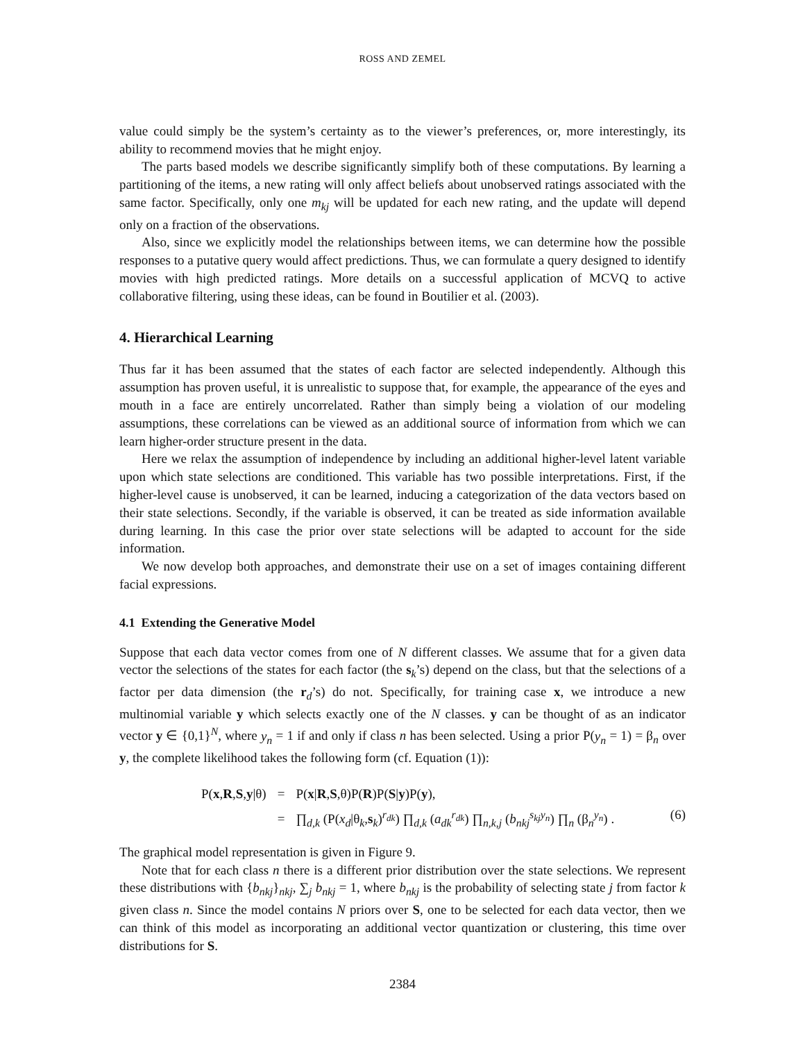ROSS AND ZEMEL
value could simply be the system’s certainty as to the viewer’s preferences, or, more interestingly, its ability to recommend movies that he might enjoy.
The parts based models we describe significantly simplify both of these computations. By learning a partitioning of the items, a new rating will only affect beliefs about unobserved ratings associated with the same factor. Specifically, only one m<sub>kj</sub> will be updated for each new rating, and the update will depend only on a fraction of the observations.
Also, since we explicitly model the relationships between items, we can determine how the possible responses to a putative query would affect predictions. Thus, we can formulate a query designed to identify movies with high predicted ratings. More details on a successful application of MCVQ to active collaborative filtering, using these ideas, can be found in Boutilier et al. (2003).
4. Hierarchical Learning
Thus far it has been assumed that the states of each factor are selected independently. Although this assumption has proven useful, it is unrealistic to suppose that, for example, the appearance of the eyes and mouth in a face are entirely uncorrelated. Rather than simply being a violation of our modeling assumptions, these correlations can be viewed as an additional source of information from which we can learn higher-order structure present in the data.
Here we relax the assumption of independence by including an additional higher-level latent variable upon which state selections are conditioned. This variable has two possible interpretations. First, if the higher-level cause is unobserved, it can be learned, inducing a categorization of the data vectors based on their state selections. Secondly, if the variable is observed, it can be treated as side information available during learning. In this case the prior over state selections will be adapted to account for the side information.
We now develop both approaches, and demonstrate their use on a set of images containing different facial expressions.
4.1 Extending the Generative Model
Suppose that each data vector comes from one of N different classes. We assume that for a given data vector the selections of the states for each factor (the s<sub>k</sub>’s) depend on the class, but that the selections of a factor per data dimension (the r<sub>d</sub>’s) do not. Specifically, for training case x, we introduce a new multinomial variable y which selects exactly one of the N classes. y can be thought of as an indicator vector y ∈ {0,1}<sup>N</sup>, where y<sub>n</sub> = 1 if and only if class n has been selected. Using a prior P(y<sub>n</sub> = 1) = β<sub>n</sub> over y, the complete likelihood takes the following form (cf. Equation (1)):
| P( x , R , S , y /θ) | = | P( x / R , S ,θ)P( R )P( S / y )P( y ), |
| | = | ∏<sub>d,k</sub> (P( x<sub>d</sub> /θ<sub>k</sub>, s<sub>k</sub>)<sup>r<sub>dk</sub></sup>) ∏<sub>d,k</sub> ( a<sub>dk</sub><sup>r<sub>dk</sub></sup>) ∏<sub>n,k,j</sub> ( b<sub>nkj</sub><sup>s<sub>kj</sub>y<sub>n</sub></sup>) ∏<sub>n</sub> (β<sub>n</sub><sup>y<sub>n</sub></sup>) . |
(6)
The graphical model representation is given in Figure 9.
Note that for each class n there is a different prior distribution over the state selections. We represent these distributions with {b<sub>nkj</sub>}<sub>nkj</sub>, ∑<sub>j</sub> b<sub>nkj</sub> = 1, where b<sub>nkj</sub> is the probability of selecting state j from factor k given class n. Since the model contains N priors over S, one to be selected for each data vector, then we can think of this model as incorporating an additional vector quantization or clustering, this time over distributions for S.
2384